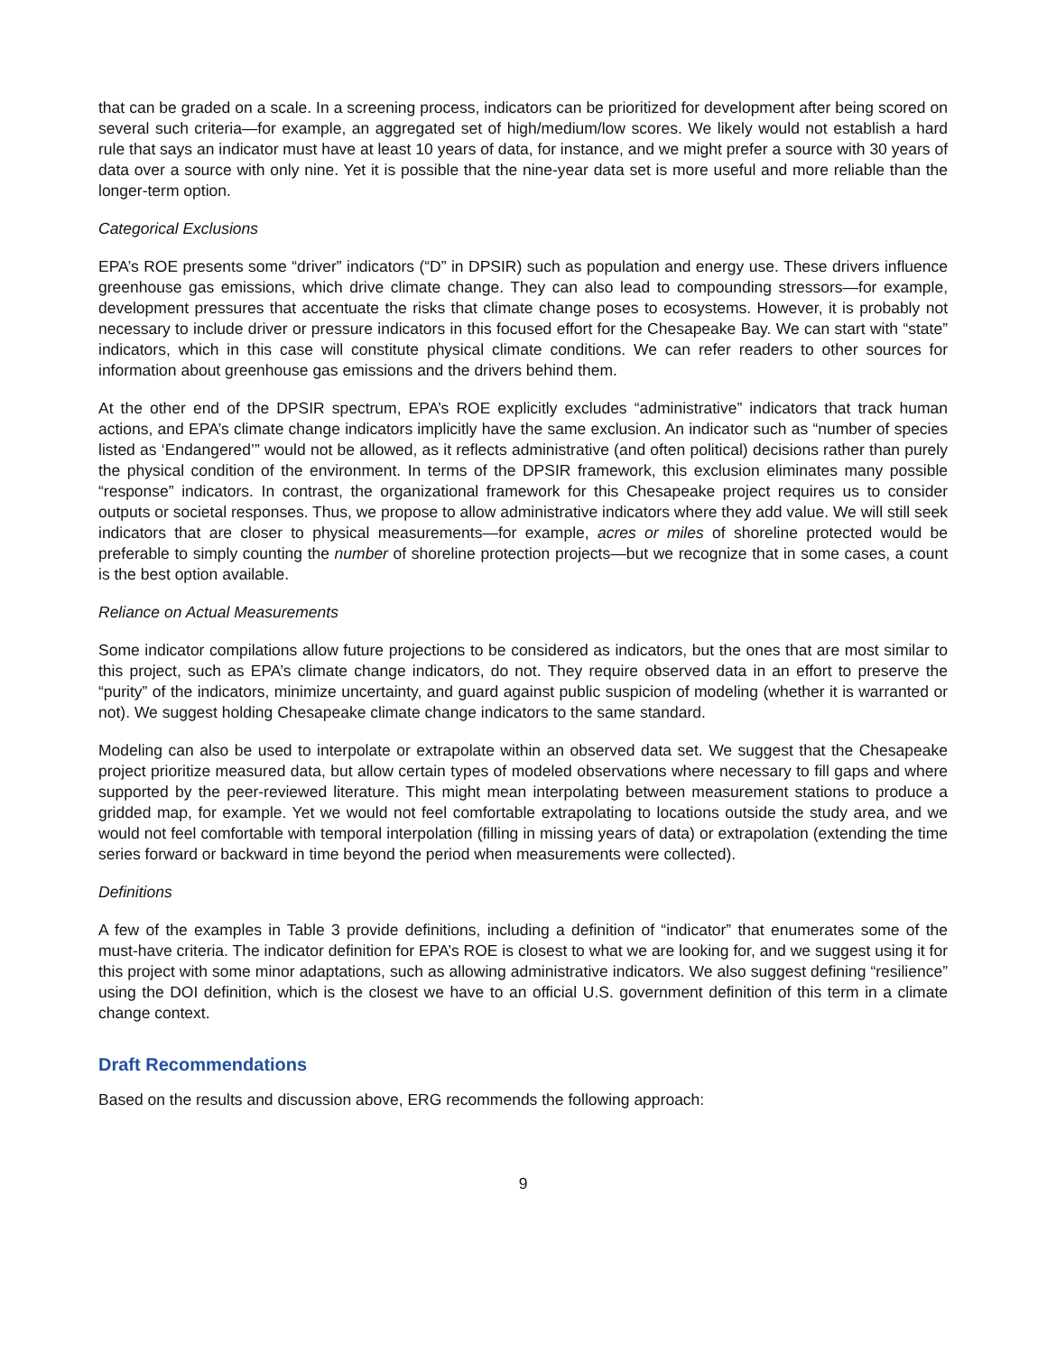that can be graded on a scale. In a screening process, indicators can be prioritized for development after being scored on several such criteria—for example, an aggregated set of high/medium/low scores. We likely would not establish a hard rule that says an indicator must have at least 10 years of data, for instance, and we might prefer a source with 30 years of data over a source with only nine. Yet it is possible that the nine-year data set is more useful and more reliable than the longer-term option.
Categorical Exclusions
EPA’s ROE presents some “driver” indicators (“D” in DPSIR) such as population and energy use. These drivers influence greenhouse gas emissions, which drive climate change. They can also lead to compounding stressors—for example, development pressures that accentuate the risks that climate change poses to ecosystems. However, it is probably not necessary to include driver or pressure indicators in this focused effort for the Chesapeake Bay. We can start with “state” indicators, which in this case will constitute physical climate conditions. We can refer readers to other sources for information about greenhouse gas emissions and the drivers behind them.
At the other end of the DPSIR spectrum, EPA’s ROE explicitly excludes “administrative” indicators that track human actions, and EPA’s climate change indicators implicitly have the same exclusion. An indicator such as “number of species listed as ‘Endangered’” would not be allowed, as it reflects administrative (and often political) decisions rather than purely the physical condition of the environment. In terms of the DPSIR framework, this exclusion eliminates many possible “response” indicators. In contrast, the organizational framework for this Chesapeake project requires us to consider outputs or societal responses. Thus, we propose to allow administrative indicators where they add value. We will still seek indicators that are closer to physical measurements—for example, acres or miles of shoreline protected would be preferable to simply counting the number of shoreline protection projects—but we recognize that in some cases, a count is the best option available.
Reliance on Actual Measurements
Some indicator compilations allow future projections to be considered as indicators, but the ones that are most similar to this project, such as EPA’s climate change indicators, do not. They require observed data in an effort to preserve the “purity” of the indicators, minimize uncertainty, and guard against public suspicion of modeling (whether it is warranted or not). We suggest holding Chesapeake climate change indicators to the same standard.
Modeling can also be used to interpolate or extrapolate within an observed data set. We suggest that the Chesapeake project prioritize measured data, but allow certain types of modeled observations where necessary to fill gaps and where supported by the peer-reviewed literature. This might mean interpolating between measurement stations to produce a gridded map, for example. Yet we would not feel comfortable extrapolating to locations outside the study area, and we would not feel comfortable with temporal interpolation (filling in missing years of data) or extrapolation (extending the time series forward or backward in time beyond the period when measurements were collected).
Definitions
A few of the examples in Table 3 provide definitions, including a definition of “indicator” that enumerates some of the must-have criteria. The indicator definition for EPA’s ROE is closest to what we are looking for, and we suggest using it for this project with some minor adaptations, such as allowing administrative indicators. We also suggest defining “resilience” using the DOI definition, which is the closest we have to an official U.S. government definition of this term in a climate change context.
Draft Recommendations
Based on the results and discussion above, ERG recommends the following approach:
9